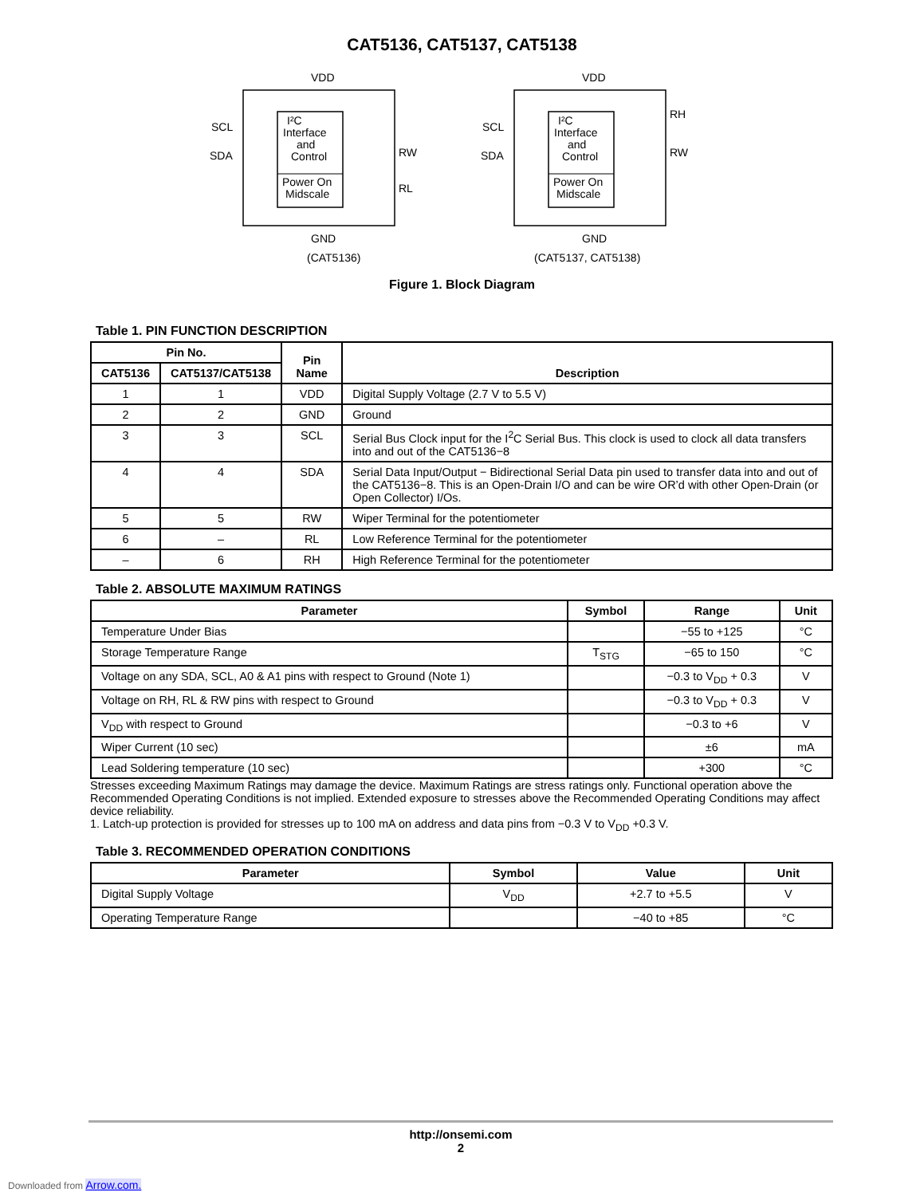CAT5136, CAT5137, CAT5138
VDD
I²C
Interface
and
Control
Power On
Midscale
SCL
SDA
RW
RL
GND
(CAT5136)
VDD
I²C
Interface
and
Control
Power On
Midscale
SCL
SDA
RH
RW
GND
(CAT5137, CAT5138)
Figure 1. Block Diagram
Table 1. PIN FUNCTION DESCRIPTION
| Pin No. | | Pin Name | Description |
| --- | --- | --- | --- |
| CAT5136 | CAT5137/CAT5138 | | |
| 1 | 1 | VDD | Digital Supply Voltage (2.7 V to 5.5 V) |
| 2 | 2 | GND | Ground |
| 3 | 3 | SCL | Serial Bus Clock input for the I<sup>2</sup>C Serial Bus. This clock is used to clock all data transfers into and out of the CAT5136−8 |
| 4 | 4 | SDA | Serial Data Input/Output − Bidirectional Serial Data pin used to transfer data into and out of the CAT5136−8. This is an Open-Drain I/O and can be wire OR’d with other Open-Drain (or Open Collector) I/Os. |
| 5 | 5 | RW | Wiper Terminal for the potentiometer |
| 6 | – | RL | Low Reference Terminal for the potentiometer |
| – | 6 | RH | High Reference Terminal for the potentiometer |
Table 2. ABSOLUTE MAXIMUM RATINGS
| Parameter | Symbol | Range | Unit |
| --- | --- | --- | --- |
| Temperature Under Bias | | −55 to +125 | °C |
| Storage Temperature Range | T<sub>STG</sub> | −65 to 150 | °C |
| Voltage on any SDA, SCL, A0 & A1 pins with respect to Ground (Note 1) | | −0.3 to V<sub>DD</sub> + 0.3 | V |
| Voltage on RH, RL & RW pins with respect to Ground | | −0.3 to V<sub>DD</sub> + 0.3 | V |
| V<sub>DD</sub> with respect to Ground | | −0.3 to +6 | V |
| Wiper Current (10 sec) | | ±6 | mA |
| Lead Soldering temperature (10 sec) | | +300 | °C |
Stresses exceeding Maximum Ratings may damage the device. Maximum Ratings are stress ratings only. Functional operation above the Recommended Operating Conditions is not implied. Extended exposure to stresses above the Recommended Operating Conditions may affect device reliability.
1. Latch-up protection is provided for stresses up to 100 mA on address and data pins from −0.3 V to V<sub>DD</sub> +0.3 V.
Table 3. RECOMMENDED OPERATION CONDITIONS
| Parameter | Symbol | Value | Unit |
| --- | --- | --- | --- |
| Digital Supply Voltage | V<sub>DD</sub> | +2.7 to +5.5 | V |
| Operating Temperature Range | | −40 to +85 | °C |
http://onsemi.com
2
Downloaded from Arrow.com.